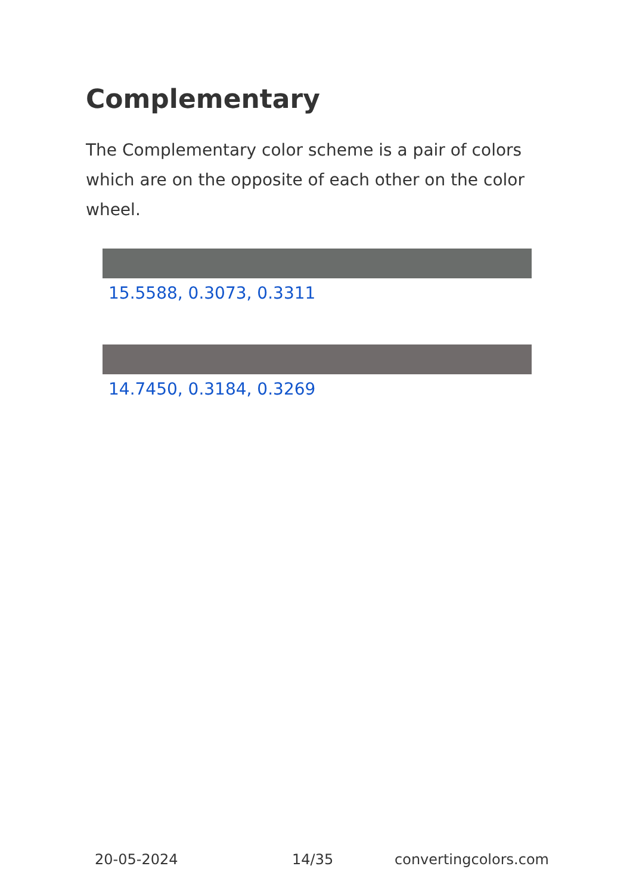Complementary
The Complementary color scheme is a pair of colors which are on the opposite of each other on the color wheel.
15.5588, 0.3073, 0.3311
14.7450, 0.3184, 0.3269
20-05-2024 14/35 convertingcolors.com